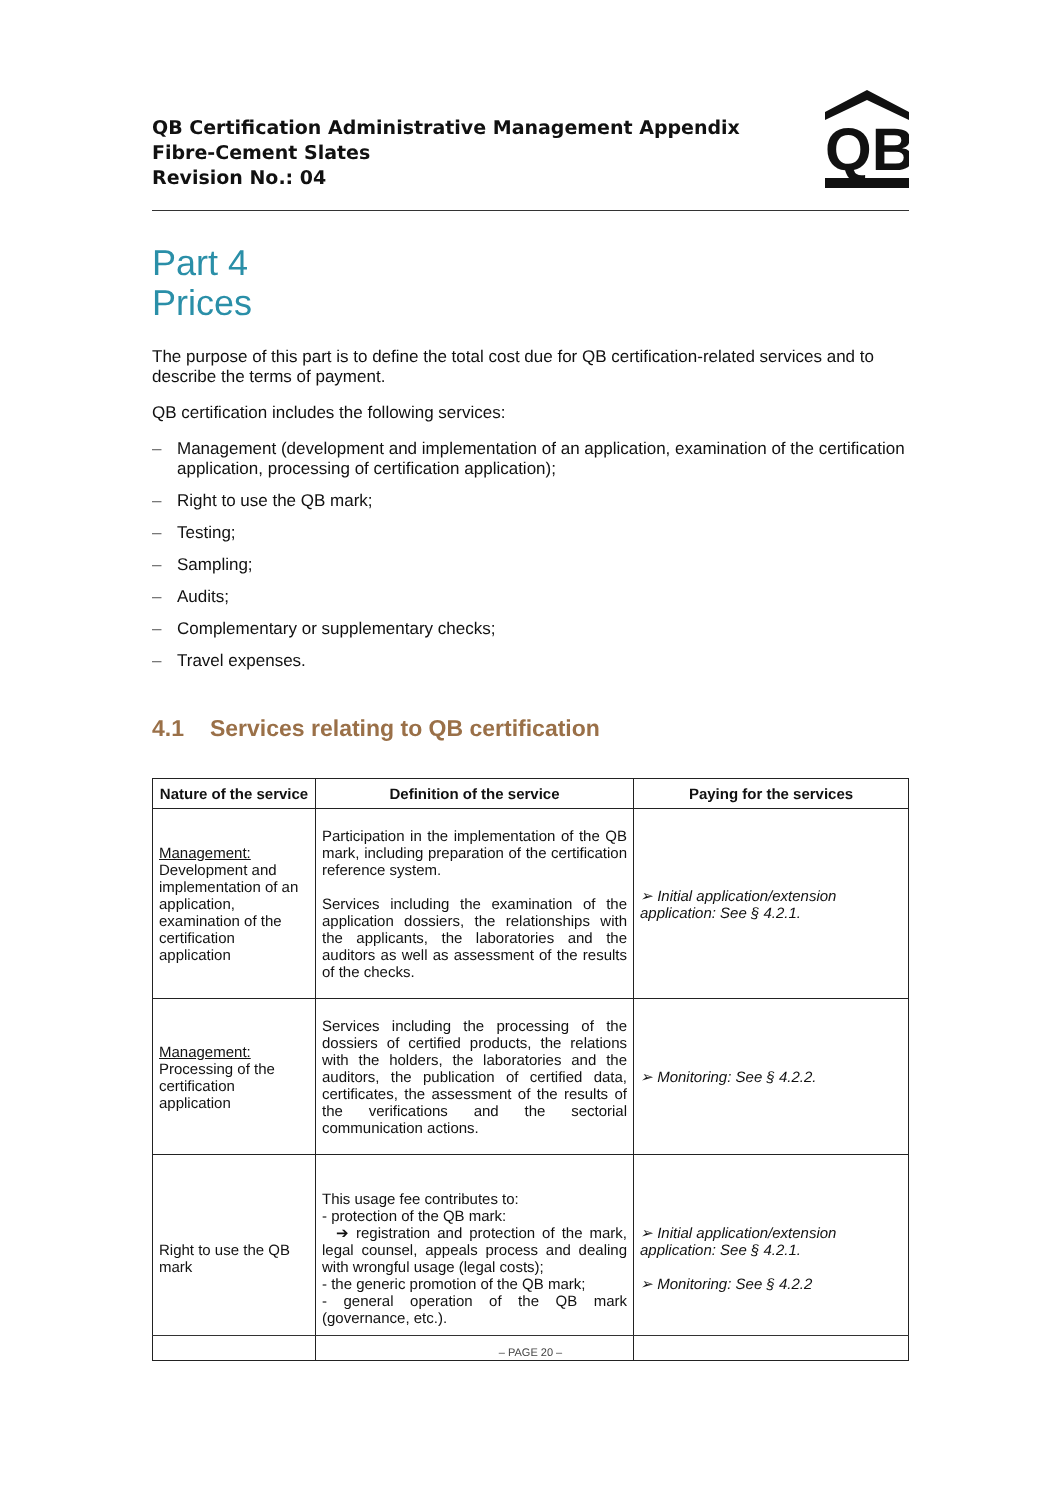QB Certification Administrative Management Appendix
Fibre-Cement Slates
Revision No.: 04
QB
Part 4
Prices
The purpose of this part is to define the total cost due for QB certification-related services and to describe the terms of payment.
QB certification includes the following services:
– Management (development and implementation of an application, examination of the certification application, processing of certification application);
– Right to use the QB mark;
– Testing;
– Sampling;
– Audits;
– Complementary or supplementary checks;
– Travel expenses.
4.1 Services relating to QB certification
| Nature of the service | Definition of the service | Paying for the services |
| --- | --- | --- |
| Management: Development and implementation of an application, examination of the certification application | Participation in the implementation of the QB mark, including preparation of the certification reference system. Services including the examination of the application dossiers, the relationships with the applicants, the laboratories and the auditors as well as assessment of the results of the checks. | ➢ Initial application/extension application: See § 4.2.1. |
| Management: Processing of the certification application | Services including the processing of the dossiers of certified products, the relations with the holders, the laboratories and the auditors, the publication of certified data, certificates, the assessment of the results of the verifications and the sectorial communication actions. | ➢ Monitoring: See § 4.2.2. |
| Right to use the QB mark | This usage fee contributes to: - protection of the QB mark: ➔ registration and protection of the mark, legal counsel, appeals process and dealing with wrongful usage (legal costs); - the generic promotion of the QB mark; - general operation of the QB mark (governance, etc.). | ➢ Initial application/extension application: See § 4.2.1. ➢ Monitoring: See § 4.2.2 |
– PAGE 20 –